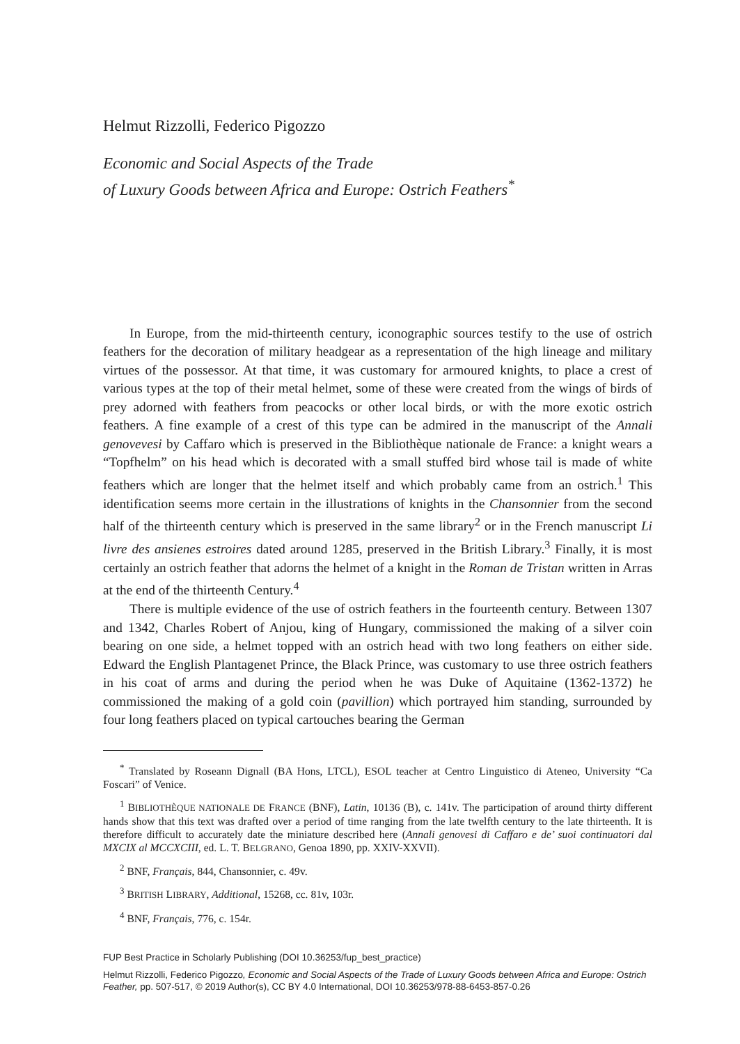Helmut Rizzolli, Federico Pigozzo
Economic and Social Aspects of the Trade
of Luxury Goods between Africa and Europe: Ostrich Feathers<sup>*</sup>
In Europe, from the mid-thirteenth century, iconographic sources testify to the use of ostrich feathers for the decoration of military headgear as a representation of the high lineage and military virtues of the possessor. At that time, it was customary for armoured knights, to place a crest of various types at the top of their metal helmet, some of these were created from the wings of birds of prey adorned with feathers from peacocks or other local birds, or with the more exotic ostrich feathers. A fine example of a crest of this type can be admired in the manuscript of the Annali genovevesi by Caffaro which is preserved in the Bibliothèque nationale de France: a knight wears a “Topfhelm” on his head which is decorated with a small stuffed bird whose tail is made of white feathers which are longer that the helmet itself and which probably came from an ostrich.<sup>1</sup> This identification seems more certain in the illustrations of knights in the Chansonnier from the second half of the thirteenth century which is preserved in the same library<sup>2</sup> or in the French manuscript Li livre des ansienes estroires dated around 1285, preserved in the British Library.<sup>3</sup> Finally, it is most certainly an ostrich feather that adorns the helmet of a knight in the Roman de Tristan written in Arras at the end of the thirteenth Century.<sup>4</sup>
There is multiple evidence of the use of ostrich feathers in the fourteenth century. Between 1307 and 1342, Charles Robert of Anjou, king of Hungary, commissioned the making of a silver coin bearing on one side, a helmet topped with an ostrich head with two long feathers on either side. Edward the English Plantagenet Prince, the Black Prince, was customary to use three ostrich feathers in his coat of arms and during the period when he was Duke of Aquitaine (1362-1372) he commissioned the making of a gold coin (pavillion) which portrayed him standing, surrounded by four long feathers placed on typical cartouches bearing the German
<sup>*</sup> Translated by Roseann Dignall (BA Hons, LTCL), ESOL teacher at Centro Linguistico di Ateneo, University “Ca Foscari” of Venice.
<sup>1</sup> BIBLIOTHÈQUE NATIONALE DE FRANCE (BNF), Latin, 10136 (B), c. 141v. The participation of around thirty different hands show that this text was drafted over a period of time ranging from the late twelfth century to the late thirteenth. It is therefore difficult to accurately date the miniature described here (Annali genovesi di Caffaro e de’ suoi continuatori dal MXCIX al MCCXCIII, ed. L. T. BELGRANO, Genoa 1890, pp. XXIV-XXVII).
<sup>2</sup> BNF, Français, 844, Chansonnier, c. 49v.
<sup>3</sup> BRITISH LIBRARY, Additional, 15268, cc. 81v, 103r.
<sup>4</sup> BNF, Français, 776, c. 154r.
FUP Best Practice in Scholarly Publishing (DOI 10.36253/fup_best_practice)
Helmut Rizzolli, Federico Pigozzo, Economic and Social Aspects of the Trade of Luxury Goods between Africa and Europe: Ostrich Feather, pp. 507-517, © 2019 Author(s), CC BY 4.0 International, DOI 10.36253/978-88-6453-857-0.26